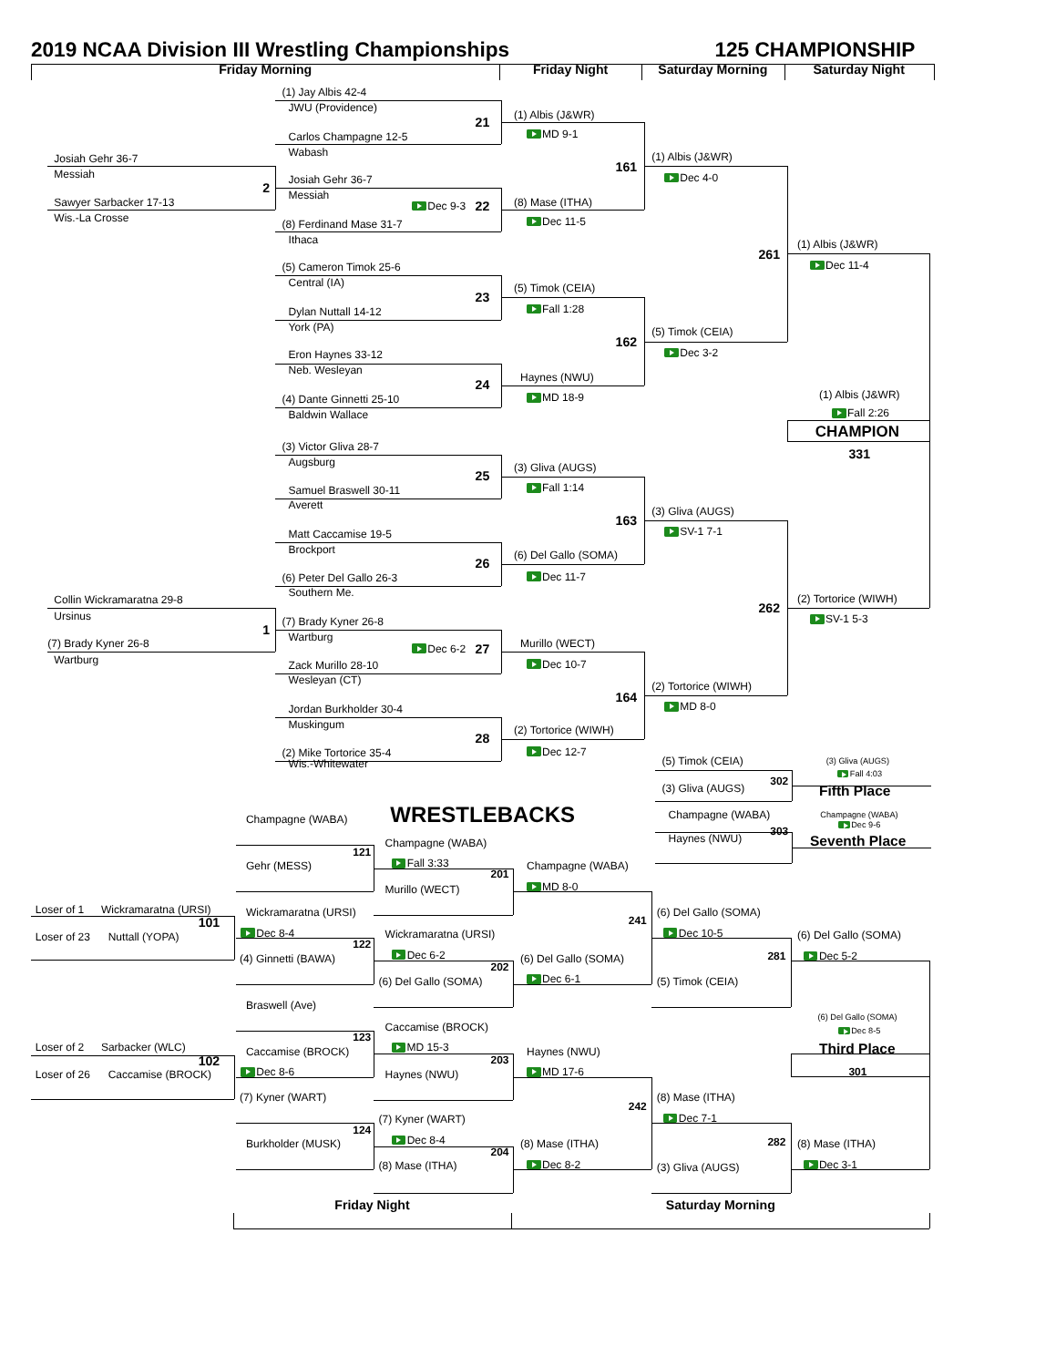2019 NCAA Division III Wrestling Championships 125 CHAMPIONSHIP
Friday Morning Friday Night Saturday Morning Saturday Night
(1) Jay Albis 42-4
JWU (Providence)
(1) Albis (J&WR)
21
MD 9-1
Carlos Champagne 12-5
Wabash
(1) Albis (J&WR)
Josiah Gehr 36-7
161
Messiah
Dec 4-0
Josiah Gehr 36-7
2
Messiah
Sawyer Sarbacker 17-13 (8) Mase (ITHA)
Dec 9-3 22
Wis.-La Crosse
Dec 11-5
(8) Ferdinand Mase 31-7
Ithaca
(1) Albis (J&WR)
261
Dec 11-4
(5) Cameron Timok 25-6
Central (IA)
(5) Timok (CEIA)
23
Fall 1:28
Dylan Nuttall 14-12
York (PA)
(5) Timok (CEIA)
162
Dec 3-2
Eron Haynes 33-12
Neb. Wesleyan
Haynes (NWU)
24
(1) Albis (J&WR)
MD 18-9
(4) Dante Ginnetti 25-10
Fall 2:26
Baldwin Wallace
CHAMPION
(3) Victor Gliva 28-7
331
Augsburg
(3) Gliva (AUGS)
25
Fall 1:14
Samuel Braswell 30-11
Averett
(3) Gliva (AUGS)
163
SV-1 7-1
Matt Caccamise 19-5
Brockport
(6) Del Gallo (SOMA)
26
Dec 11-7
(6) Peter Del Gallo 26-3
Southern Me.
(2) Tortorice (WIWH)
Collin Wickramaratna 29-8
262
Ursinus
SV-1 5-3
(7) Brady Kyner 26-8
1
Wartburg
(7) Brady Kyner 26-8 Murillo (WECT)
Dec 6-2 27
Wartburg
Dec 10-7
Zack Murillo 28-10
Wesleyan (CT)
(2) Tortorice (WIWH)
164
MD 8-0
Jordan Burkholder 30-4
Muskingum
(2) Tortorice (WIWH)
28
Dec 12-7
(2) Mike Tortorice 35-4
(5) Timok (CEIA) (3) Gliva (AUGS)
Wis.-Whitewater
Fall 4:03
302
(3) Gliva (AUGS)
Fifth Place
Champagne (WABA)
WRESTLEBACKS Champagne (WABA)
Champagne (WABA)
Dec 9-6
303
Haynes (NWU)
Seventh Place
Champagne (WABA)
121
Fall 3:33
Gehr (MESS) Champagne (WABA)
201
MD 8-0
Murillo (WECT)
Loser of 1 Wickramaratna (URSI)
Wickramaratna (URSI) (6) Del Gallo (SOMA)
241
101
Dec 8-4 Dec 10-5
Wickramaratna (URSI)
(6) Del Gallo (SOMA)
Loser of 23 Nuttall (YOPA)
122
Dec 6-2
281 Dec 5-2
(4) Ginnetti (BAWA) (6) Del Gallo (SOMA)
202
Dec 6-1
(6) Del Gallo (SOMA) (5) Timok (CEIA)
Braswell (Ave)
(6) Del Gallo (SOMA)
Caccamise (BROCK)
Dec 8-5
123
Loser of 2 Sarbacker (WLC) MD 15-3
Third Place
Caccamise (BROCK) Haynes (NWU)
203
102
Dec 8-6 MD 17-6 301
Loser of 26 Caccamise (BROCK) Haynes (NWU)
(7) Kyner (WART) (8) Mase (ITHA)
242
Dec 7-1
(7) Kyner (WART)
124
Dec 8-4
282
Burkholder (MUSK) (8) Mase (ITHA) (8) Mase (ITHA)
204
Dec 8-2 Dec 3-1
(8) Mase (ITHA)
(3) Gliva (AUGS)
Friday Night Saturday Morning